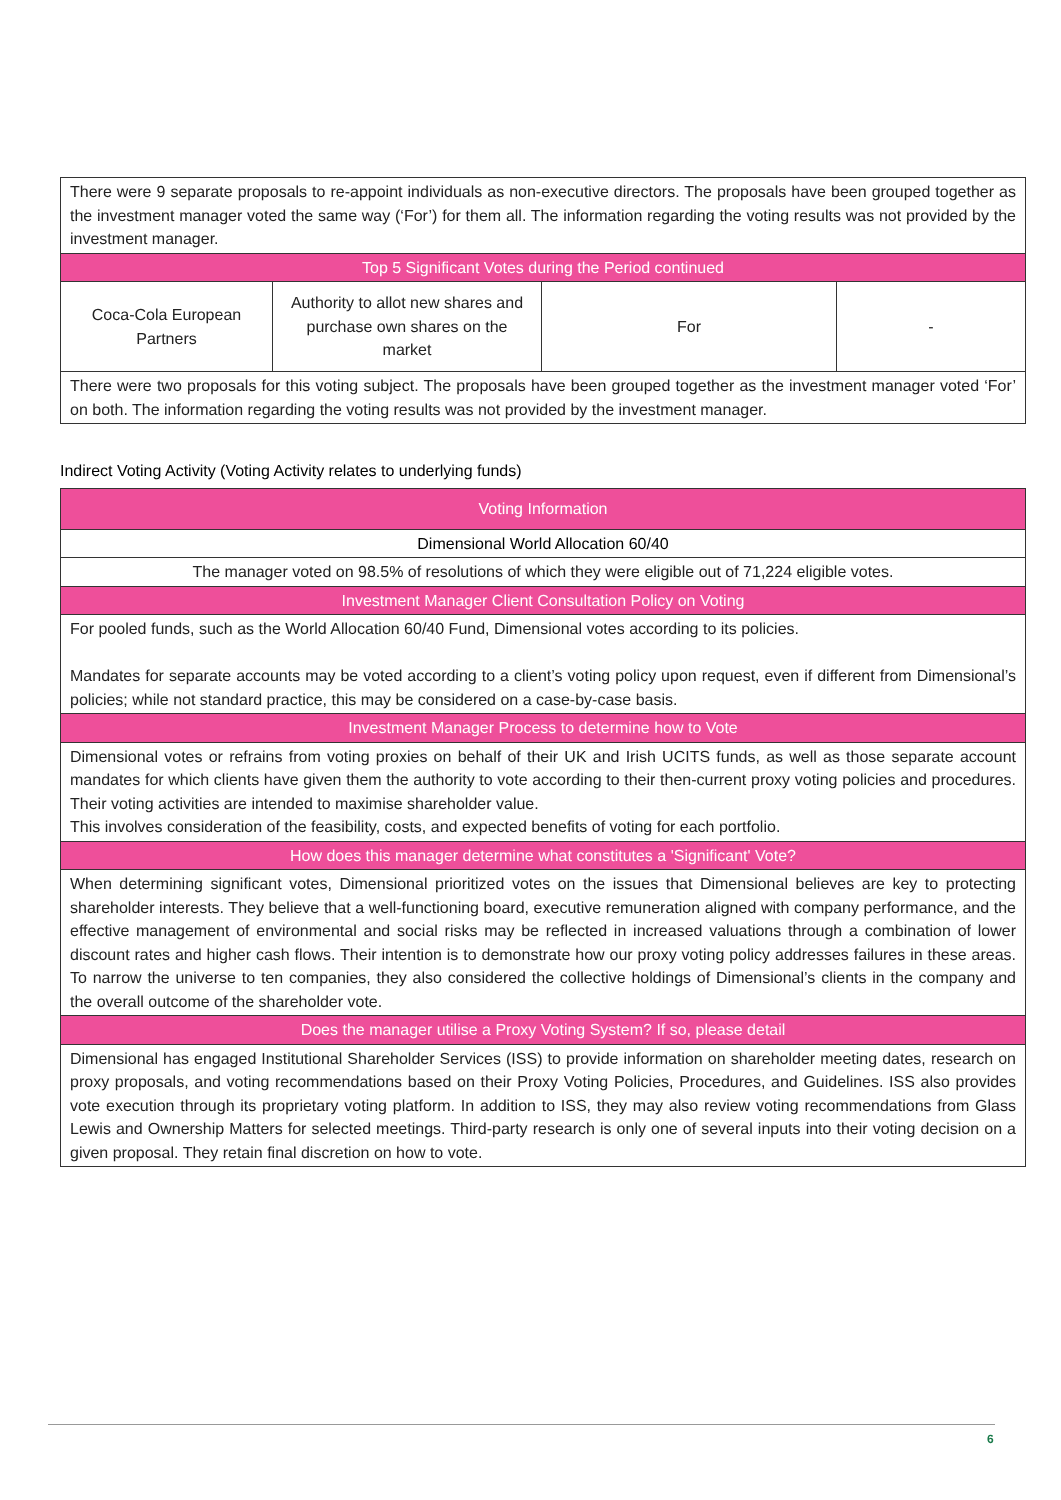| There were 9 separate proposals to re-appoint individuals as non-executive directors. The proposals have been grouped together as the investment manager voted the same way (‘For’) for them all. The information regarding the voting results was not provided by the investment manager. | | | |
| Top 5 Significant Votes during the Period continued | | | |
| Coca-Cola European Partners | Authority to allot new shares and purchase own shares on the market | For | - |
| There were two proposals for this voting subject. The proposals have been grouped together as the investment manager voted ‘For’ on both. The information regarding the voting results was not provided by the investment manager. | | | |
Indirect Voting Activity (Voting Activity relates to underlying funds)
| Voting Information |
| --- |
| Dimensional World Allocation 60/40 |
| The manager voted on 98.5% of resolutions of which they were eligible out of 71,224 eligible votes. |
| Investment Manager Client Consultation Policy on Voting |
| For pooled funds, such as the World Allocation 60/40 Fund, Dimensional votes according to its policies. Mandates for separate accounts may be voted according to a client’s voting policy upon request, even if different from Dimensional’s policies; while not standard practice, this may be considered on a case-by-case basis. |
| Investment Manager Process to determine how to Vote |
| Dimensional votes or refrains from voting proxies on behalf of their UK and Irish UCITS funds, as well as those separate account mandates for which clients have given them the authority to vote according to their then-current proxy voting policies and procedures. Their voting activities are intended to maximise shareholder value. This involves consideration of the feasibility, costs, and expected benefits of voting for each portfolio. |
| How does this manager determine what constitutes a 'Significant' Vote? |
| When determining significant votes, Dimensional prioritized votes on the issues that Dimensional believes are key to protecting shareholder interests. They believe that a well-functioning board, executive remuneration aligned with company performance, and the effective management of environmental and social risks may be reflected in increased valuations through a combination of lower discount rates and higher cash flows. Their intention is to demonstrate how our proxy voting policy addresses failures in these areas. To narrow the universe to ten companies, they also considered the collective holdings of Dimensional’s clients in the company and the overall outcome of the shareholder vote. |
| Does the manager utilise a Proxy Voting System? If so, please detail |
| Dimensional has engaged Institutional Shareholder Services (ISS) to provide information on shareholder meeting dates, research on proxy proposals, and voting recommendations based on their Proxy Voting Policies, Procedures, and Guidelines. ISS also provides vote execution through its proprietary voting platform. In addition to ISS, they may also review voting recommendations from Glass Lewis and Ownership Matters for selected meetings. Third-party research is only one of several inputs into their voting decision on a given proposal. They retain final discretion on how to vote. |
6